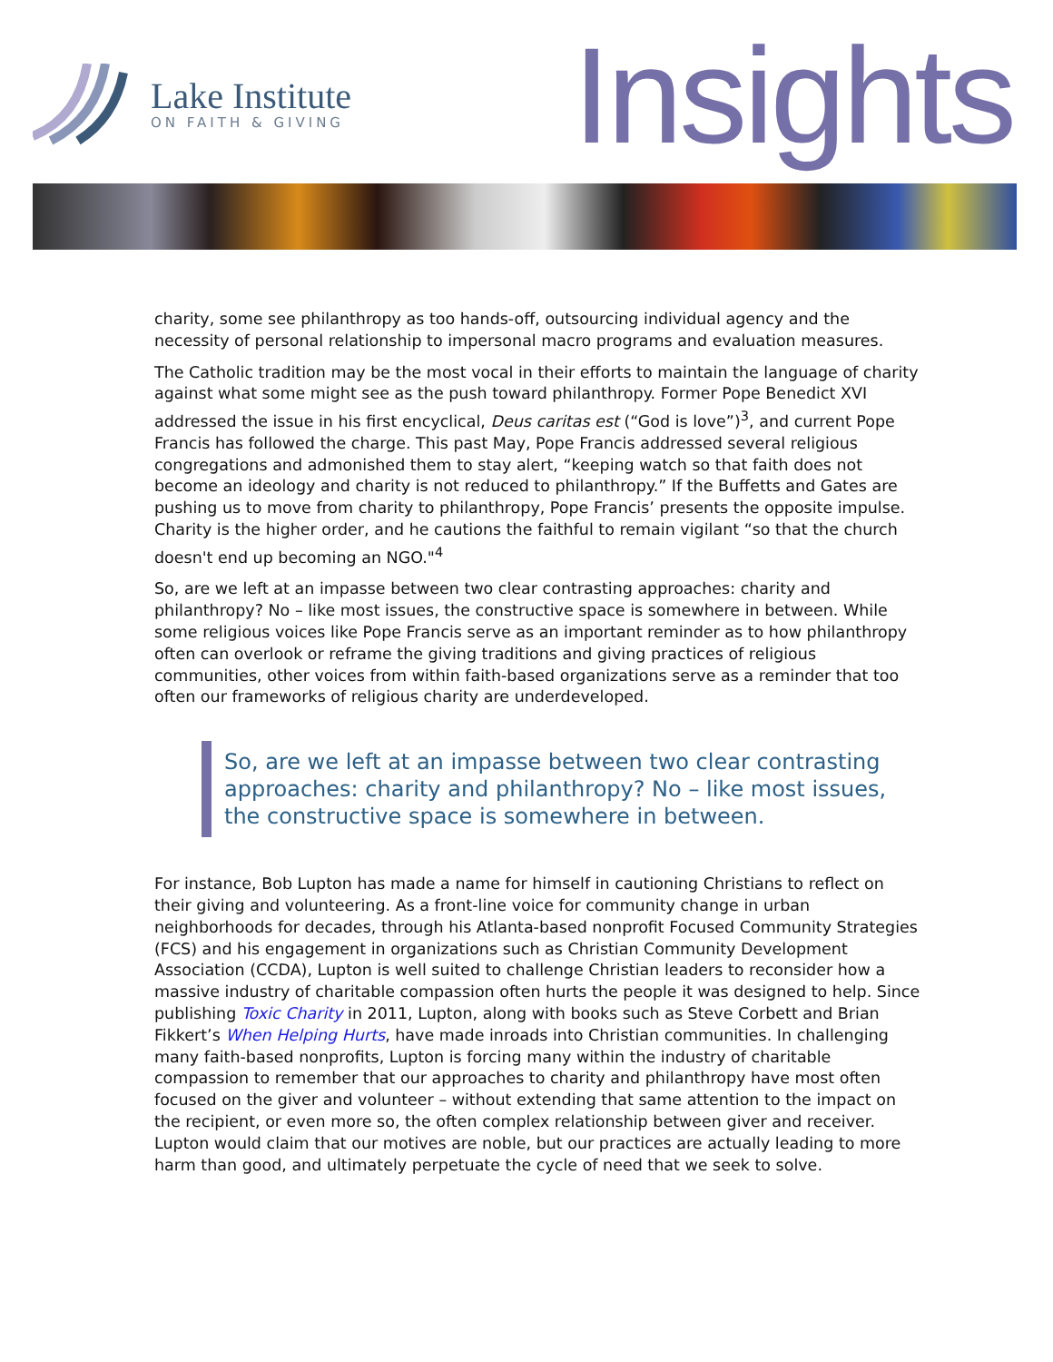Lake Institute
ON FAITH & GIVING
Insights
charity, some see philanthropy as too hands-off, outsourcing individual agency and the necessity of personal relationship to impersonal macro programs and evaluation measures.
The Catholic tradition may be the most vocal in their efforts to maintain the language of charity against what some might see as the push toward philanthropy. Former Pope Benedict XVI addressed the issue in his first encyclical, Deus caritas est (“God is love”)<sup>3</sup>, and current Pope Francis has followed the charge. This past May, Pope Francis addressed several religious congregations and admonished them to stay alert, “keeping watch so that faith does not become an ideology and charity is not reduced to philanthropy.” If the Buffetts and Gates are pushing us to move from charity to philanthropy, Pope Francis’ presents the opposite impulse. Charity is the higher order, and he cautions the faithful to remain vigilant “so that the church doesn't end up becoming an NGO."<sup>4</sup>
So, are we left at an impasse between two clear contrasting approaches: charity and philanthropy? No – like most issues, the constructive space is somewhere in between. While some religious voices like Pope Francis serve as an important reminder as to how philanthropy often can overlook or reframe the giving traditions and giving practices of religious communities, other voices from within faith-based organizations serve as a reminder that too often our frameworks of religious charity are underdeveloped.
So, are we left at an impasse between two clear contrasting approaches: charity and philanthropy? No – like most issues, the constructive space is somewhere in between.
For instance, Bob Lupton has made a name for himself in cautioning Christians to reflect on their giving and volunteering. As a front-line voice for community change in urban neighborhoods for decades, through his Atlanta-based nonprofit Focused Community Strategies (FCS) and his engagement in organizations such as Christian Community Development Association (CCDA), Lupton is well suited to challenge Christian leaders to reconsider how a massive industry of charitable compassion often hurts the people it was designed to help. Since publishing Toxic Charity in 2011, Lupton, along with books such as Steve Corbett and Brian Fikkert’s When Helping Hurts, have made inroads into Christian communities. In challenging many faith-based nonprofits, Lupton is forcing many within the industry of charitable compassion to remember that our approaches to charity and philanthropy have most often focused on the giver and volunteer – without extending that same attention to the impact on the recipient, or even more so, the often complex relationship between giver and receiver. Lupton would claim that our motives are noble, but our practices are actually leading to more harm than good, and ultimately perpetuate the cycle of need that we seek to solve.